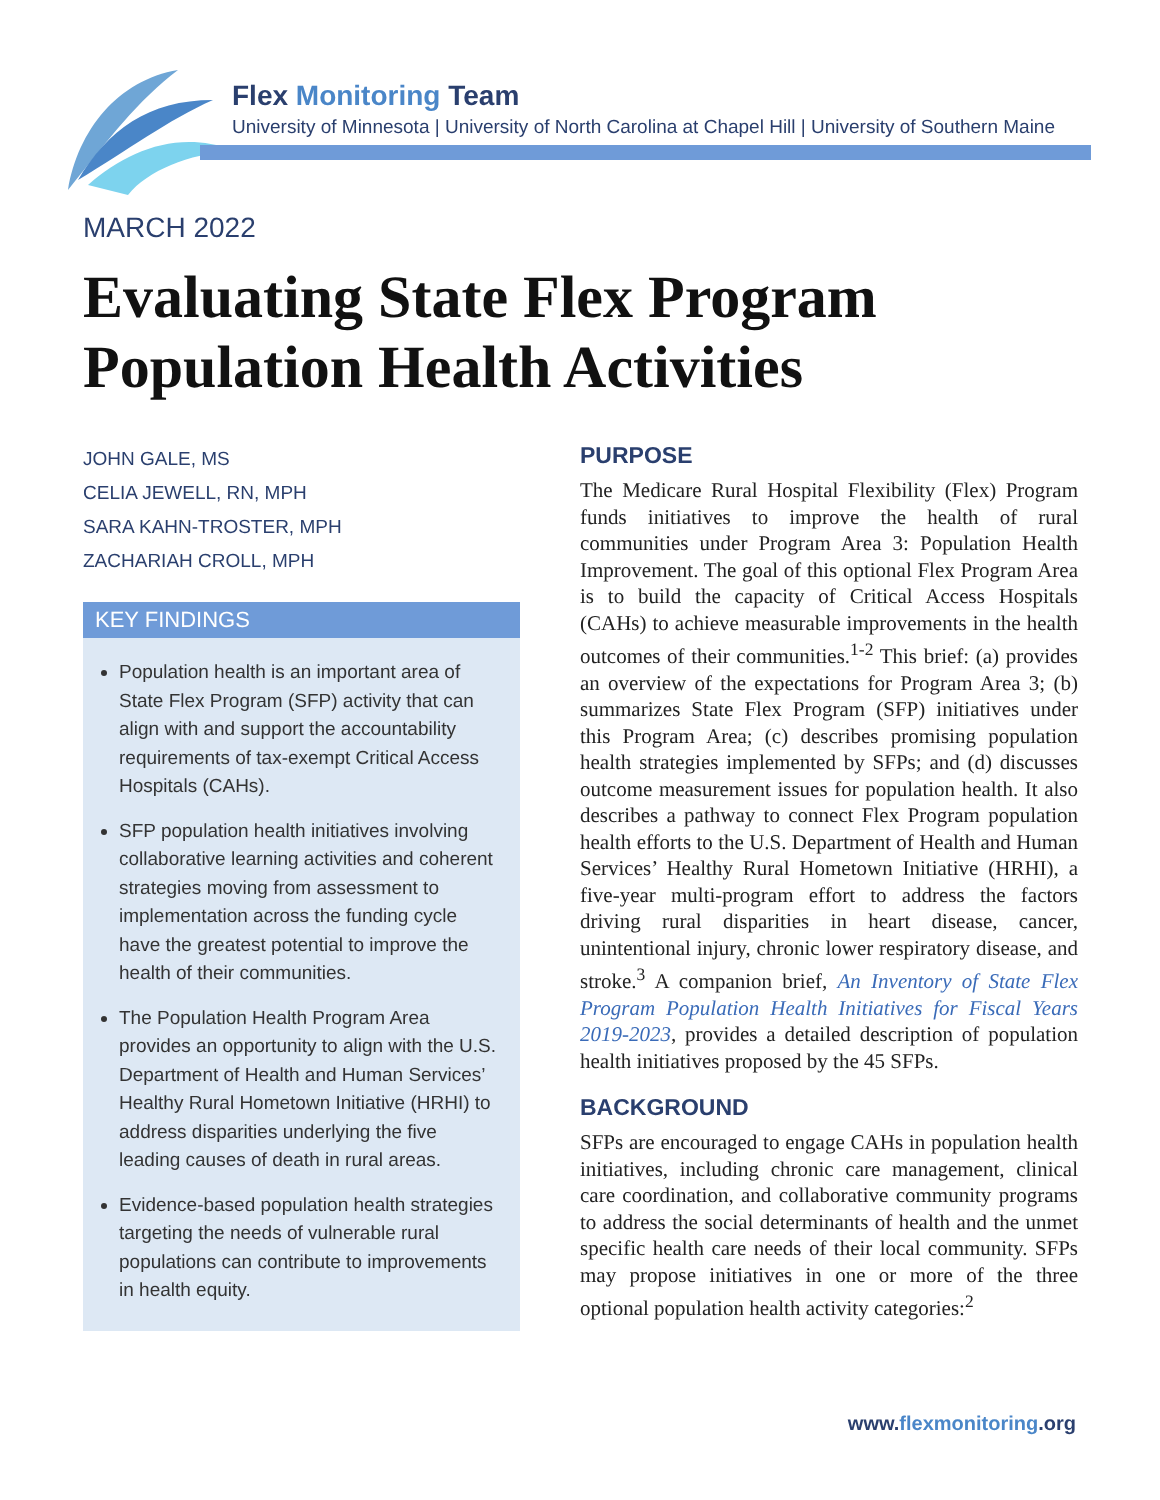Flex Monitoring Team
University of Minnesota | University of North Carolina at Chapel Hill | University of Southern Maine
MARCH 2022
Evaluating State Flex Program
Population Health Activities
JOHN GALE, MS
CELIA JEWELL, RN, MPH
SARA KAHN-TROSTER, MPH
ZACHARIAH CROLL, MPH
KEY FINDINGS
Population health is an important area of State Flex Program (SFP) activity that can align with and support the accountability requirements of tax-exempt Critical Access Hospitals (CAHs).
SFP population health initiatives involving collaborative learning activities and coherent strategies moving from assessment to implementation across the funding cycle have the greatest potential to improve the health of their communities.
The Population Health Program Area provides an opportunity to align with the U.S. Department of Health and Human Services’ Healthy Rural Hometown Initiative (HRHI) to address disparities underlying the five leading causes of death in rural areas.
Evidence-based population health strategies targeting the needs of vulnerable rural populations can contribute to improvements in health equity.
PURPOSE
The Medicare Rural Hospital Flexibility (Flex) Program funds initiatives to improve the health of rural communities under Program Area 3: Population Health Improvement. The goal of this optional Flex Program Area is to build the capacity of Critical Access Hospitals (CAHs) to achieve measurable improvements in the health outcomes of their communities.<sup>1-2</sup> This brief: (a) provides an overview of the expectations for Program Area 3; (b) summarizes State Flex Program (SFP) initiatives under this Program Area; (c) describes promising population health strategies implemented by SFPs; and (d) discusses outcome measurement issues for population health. It also describes a pathway to connect Flex Program population health efforts to the U.S. Department of Health and Human Services’ Healthy Rural Hometown Initiative (HRHI), a five-year multi-program effort to address the factors driving rural disparities in heart disease, cancer, unintentional injury, chronic lower respiratory disease, and stroke.<sup>3</sup> A companion brief, An Inventory of State Flex Program Population Health Initiatives for Fiscal Years 2019-2023, provides a detailed description of population health initiatives proposed by the 45 SFPs.
BACKGROUND
SFPs are encouraged to engage CAHs in population health initiatives, including chronic care management, clinical care coordination, and collaborative community programs to address the social determinants of health and the unmet specific health care needs of their local community. SFPs may propose initiatives in one or more of the three optional population health activity categories:<sup>2</sup>
www.flexmonitoring.org